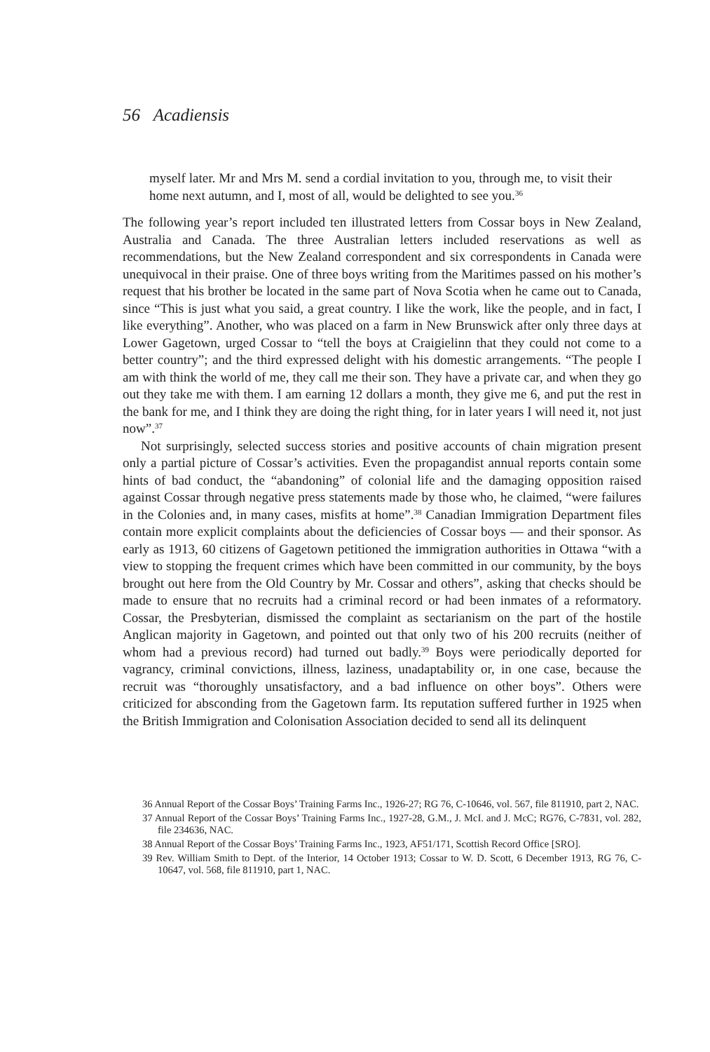56 Acadiensis
myself later. Mr and Mrs M. send a cordial invitation to you, through me, to visit their home next autumn, and I, most of all, would be delighted to see you.<sup>36</sup>
The following year’s report included ten illustrated letters from Cossar boys in New Zealand, Australia and Canada. The three Australian letters included reservations as well as recommendations, but the New Zealand correspondent and six correspondents in Canada were unequivocal in their praise. One of three boys writing from the Maritimes passed on his mother’s request that his brother be located in the same part of Nova Scotia when he came out to Canada, since “This is just what you said, a great country. I like the work, like the people, and in fact, I like everything”. Another, who was placed on a farm in New Brunswick after only three days at Lower Gagetown, urged Cossar to “tell the boys at Craigielinn that they could not come to a better country”; and the third expressed delight with his domestic arrangements. “The people I am with think the world of me, they call me their son. They have a private car, and when they go out they take me with them. I am earning 12 dollars a month, they give me 6, and put the rest in the bank for me, and I think they are doing the right thing, for in later years I will need it, not just now”.<sup>37</sup>
Not surprisingly, selected success stories and positive accounts of chain migration present only a partial picture of Cossar’s activities. Even the propagandist annual reports contain some hints of bad conduct, the “abandoning” of colonial life and the damaging opposition raised against Cossar through negative press statements made by those who, he claimed, “were failures in the Colonies and, in many cases, misfits at home”.<sup>38</sup> Canadian Immigration Department files contain more explicit complaints about the deficiencies of Cossar boys — and their sponsor. As early as 1913, 60 citizens of Gagetown petitioned the immigration authorities in Ottawa “with a view to stopping the frequent crimes which have been committed in our community, by the boys brought out here from the Old Country by Mr. Cossar and others”, asking that checks should be made to ensure that no recruits had a criminal record or had been inmates of a reformatory. Cossar, the Presbyterian, dismissed the complaint as sectarianism on the part of the hostile Anglican majority in Gagetown, and pointed out that only two of his 200 recruits (neither of whom had a previous record) had turned out badly.<sup>39</sup> Boys were periodically deported for vagrancy, criminal convictions, illness, laziness, unadaptability or, in one case, because the recruit was “thoroughly unsatisfactory, and a bad influence on other boys”. Others were criticized for absconding from the Gagetown farm. Its reputation suffered further in 1925 when the British Immigration and Colonisation Association decided to send all its delinquent
36 Annual Report of the Cossar Boys’ Training Farms Inc., 1926-27; RG 76, C-10646, vol. 567, file 811910, part 2, NAC.
37 Annual Report of the Cossar Boys’ Training Farms Inc., 1927-28, G.M., J. McI. and J. McC; RG76, C-7831, vol. 282, file 234636, NAC.
38 Annual Report of the Cossar Boys’ Training Farms Inc., 1923, AF51/171, Scottish Record Office [SRO].
39 Rev. William Smith to Dept. of the Interior, 14 October 1913; Cossar to W. D. Scott, 6 December 1913, RG 76, C-10647, vol. 568, file 811910, part 1, NAC.